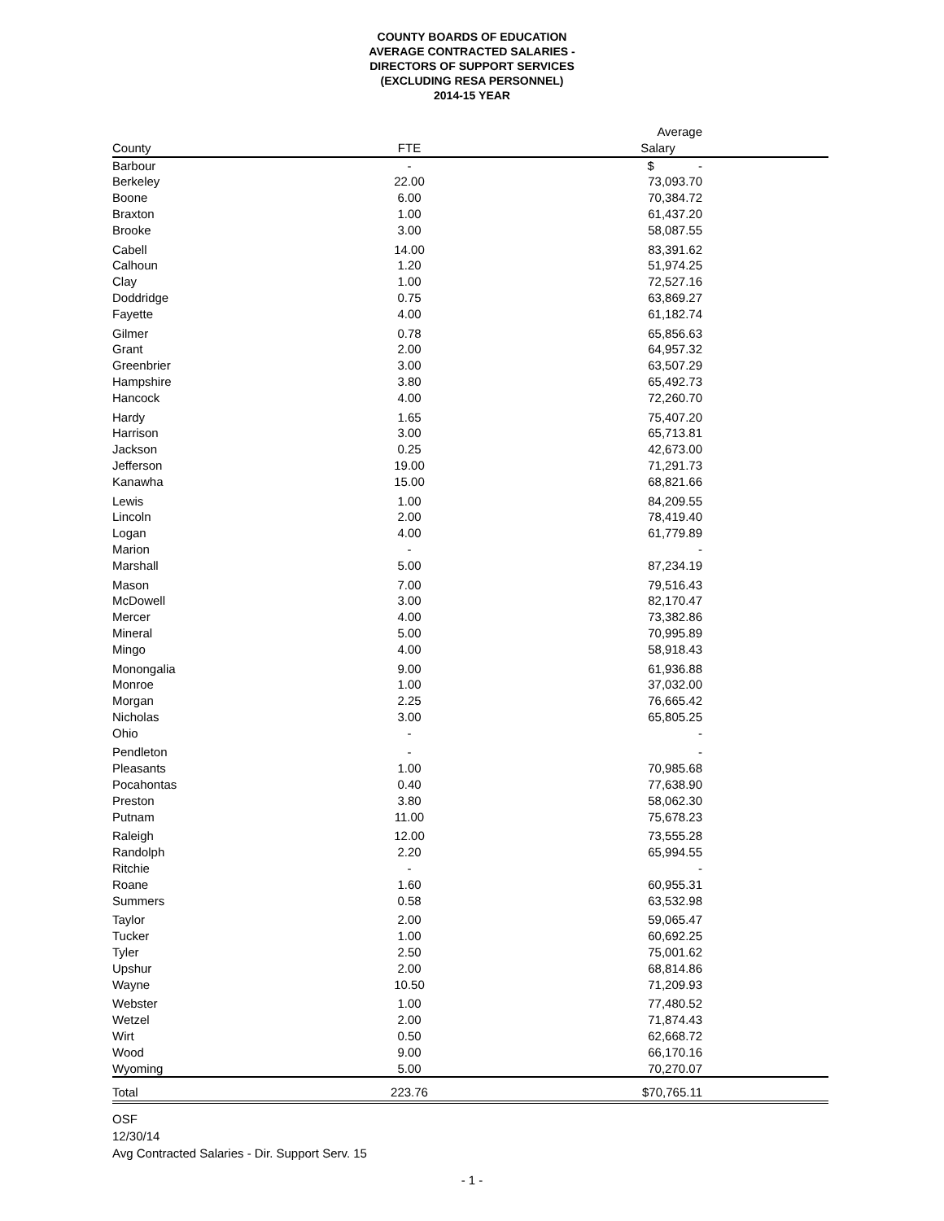COUNTY BOARDS OF EDUCATION
AVERAGE CONTRACTED SALARIES -
DIRECTORS OF SUPPORT SERVICES
(EXCLUDING RESA PERSONNEL)
2014-15 YEAR
| County | FTE | Average Salary | |
| --- | --- | --- | --- |
| Barbour | - | $ - | |
| Berkeley | 22.00 | 73,093.70 | |
| Boone | 6.00 | 70,384.72 | |
| Braxton | 1.00 | 61,437.20 | |
| Brooke | 3.00 | 58,087.55 | |
| Cabell | 14.00 | 83,391.62 | |
| Calhoun | 1.20 | 51,974.25 | |
| Clay | 1.00 | 72,527.16 | |
| Doddridge | 0.75 | 63,869.27 | |
| Fayette | 4.00 | 61,182.74 | |
| Gilmer | 0.78 | 65,856.63 | |
| Grant | 2.00 | 64,957.32 | |
| Greenbrier | 3.00 | 63,507.29 | |
| Hampshire | 3.80 | 65,492.73 | |
| Hancock | 4.00 | 72,260.70 | |
| Hardy | 1.65 | 75,407.20 | |
| Harrison | 3.00 | 65,713.81 | |
| Jackson | 0.25 | 42,673.00 | |
| Jefferson | 19.00 | 71,291.73 | |
| Kanawha | 15.00 | 68,821.66 | |
| Lewis | 1.00 | 84,209.55 | |
| Lincoln | 2.00 | 78,419.40 | |
| Logan | 4.00 | 61,779.89 | |
| Marion | - | - | |
| Marshall | 5.00 | 87,234.19 | |
| Mason | 7.00 | 79,516.43 | |
| McDowell | 3.00 | 82,170.47 | |
| Mercer | 4.00 | 73,382.86 | |
| Mineral | 5.00 | 70,995.89 | |
| Mingo | 4.00 | 58,918.43 | |
| Monongalia | 9.00 | 61,936.88 | |
| Monroe | 1.00 | 37,032.00 | |
| Morgan | 2.25 | 76,665.42 | |
| Nicholas | 3.00 | 65,805.25 | |
| Ohio | - | - | |
| Pendleton | - | - | |
| Pleasants | 1.00 | 70,985.68 | |
| Pocahontas | 0.40 | 77,638.90 | |
| Preston | 3.80 | 58,062.30 | |
| Putnam | 11.00 | 75,678.23 | |
| Raleigh | 12.00 | 73,555.28 | |
| Randolph | 2.20 | 65,994.55 | |
| Ritchie | - | - | |
| Roane | 1.60 | 60,955.31 | |
| Summers | 0.58 | 63,532.98 | |
| Taylor | 2.00 | 59,065.47 | |
| Tucker | 1.00 | 60,692.25 | |
| Tyler | 2.50 | 75,001.62 | |
| Upshur | 2.00 | 68,814.86 | |
| Wayne | 10.50 | 71,209.93 | |
| Webster | 1.00 | 77,480.52 | |
| Wetzel | 2.00 | 71,874.43 | |
| Wirt | 0.50 | 62,668.72 | |
| Wood | 9.00 | 66,170.16 | |
| Wyoming | 5.00 | 70,270.07 | |
| Total | 223.76 | $70,765.11 | |
OSF
12/30/14
Avg Contracted Salaries - Dir. Support Serv. 15
- 1 -